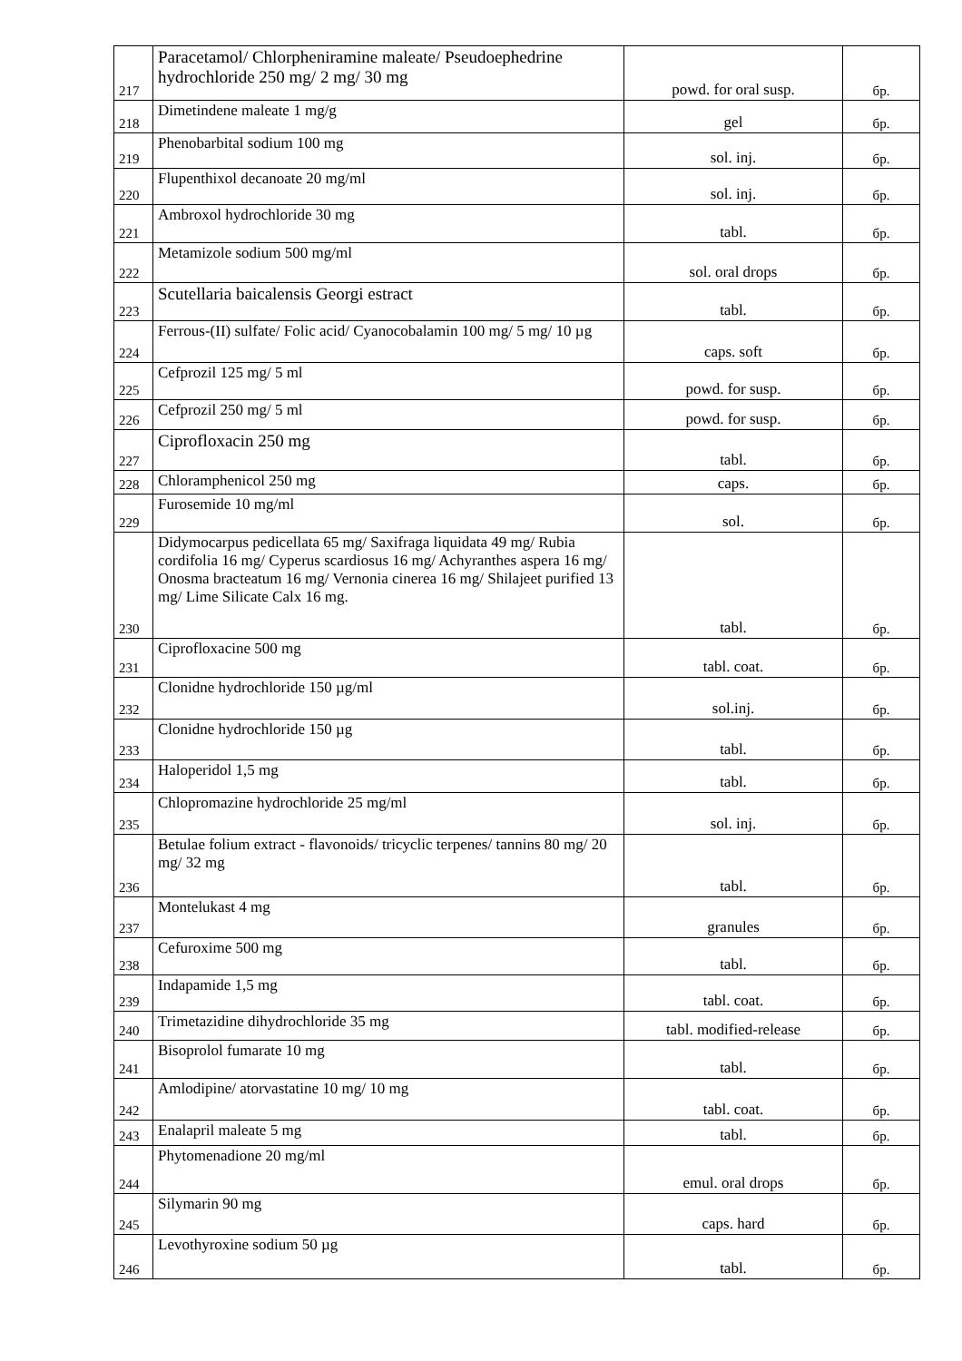| 217 | Paracetamol/ Chlorpheniramine maleate/ Pseudoephedrine hydrochloride 250 mg/ 2 mg/ 30 mg | powd. for oral susp. | бр. |
| 218 | Dimetindene maleate 1 mg/g | gel | бр. |
| 219 | Phenobarbital sodium 100 mg | sol. inj. | бр. |
| 220 | Flupenthixol decanoate 20 mg/ml | sol. inj. | бр. |
| 221 | Ambroxol hydrochloride 30 mg | tabl. | бр. |
| 222 | Metamizole sodium 500 mg/ml | sol. oral drops | бр. |
| 223 | Scutellaria baicalensis Georgi estract | tabl. | бр. |
| 224 | Ferrous-(II) sulfate/ Folic acid/ Cyanocobalamin 100 mg/ 5 mg/ 10 µg | caps. soft | бр. |
| 225 | Cefprozil 125 mg/ 5 ml | powd. for susp. | бр. |
| 226 | Cefprozil 250 mg/ 5 ml | powd. for susp. | бр. |
| 227 | Ciprofloxacin 250 mg | tabl. | бр. |
| 228 | Chloramphenicol 250 mg | caps. | бр. |
| 229 | Furosemide 10 mg/ml | sol. | бр. |
| 230 | Didymocarpus pedicellata 65 mg/ Saxifraga liquidata 49 mg/ Rubia cordifolia 16 mg/ Cyperus scardiosus 16 mg/ Achyranthes aspera 16 mg/ Onosma bracteatum 16 mg/ Vernonia cinerea 16 mg/ Shilajeet purified 13 mg/ Lime Silicate Calx 16 mg. | tabl. | бр. |
| 231 | Ciprofloxacine 500 mg | tabl. coat. | бр. |
| 232 | Clonidne hydrochloride 150 µg/ml | sol.inj. | бр. |
| 233 | Clonidne hydrochloride 150 µg | tabl. | бр. |
| 234 | Haloperidol 1,5 mg | tabl. | бр. |
| 235 | Chlopromazine hydrochloride 25 mg/ml | sol. inj. | бр. |
| 236 | Betulae folium extract - flavonoids/ tricyclic terpenes/ tannins 80 mg/ 20 mg/ 32 mg | tabl. | бр. |
| 237 | Montelukast 4 mg | granules | бр. |
| 238 | Cefuroxime 500 mg | tabl. | бр. |
| 239 | Indapamide 1,5 mg | tabl. coat. | бр. |
| 240 | Trimetazidine dihydrochloride 35 mg | tabl. modified-release | бр. |
| 241 | Bisoprolol fumarate 10 mg | tabl. | бр. |
| 242 | Amlodipine/ atorvastatine 10 mg/ 10 mg | tabl. coat. | бр. |
| 243 | Enalapril maleate 5 mg | tabl. | бр. |
| 244 | Phytomenadione 20 mg/ml | emul. oral drops | бр. |
| 245 | Silymarin 90 mg | caps. hard | бр. |
| 246 | Levothyroxine sodium 50 µg | tabl. | бр. |